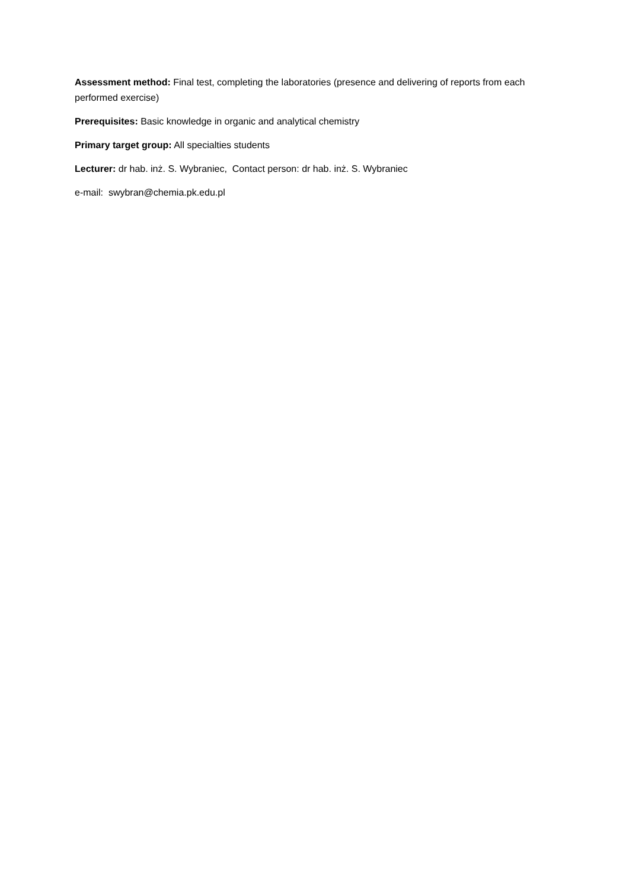Assessment method: Final test, completing the laboratories (presence and delivering of reports from each performed exercise)
Prerequisites: Basic knowledge in organic and analytical chemistry
Primary target group: All specialties students
Lecturer: dr hab. inż. S. Wybraniec, Contact person: dr hab. inż. S. Wybraniec
e-mail: swybran@chemia.pk.edu.pl